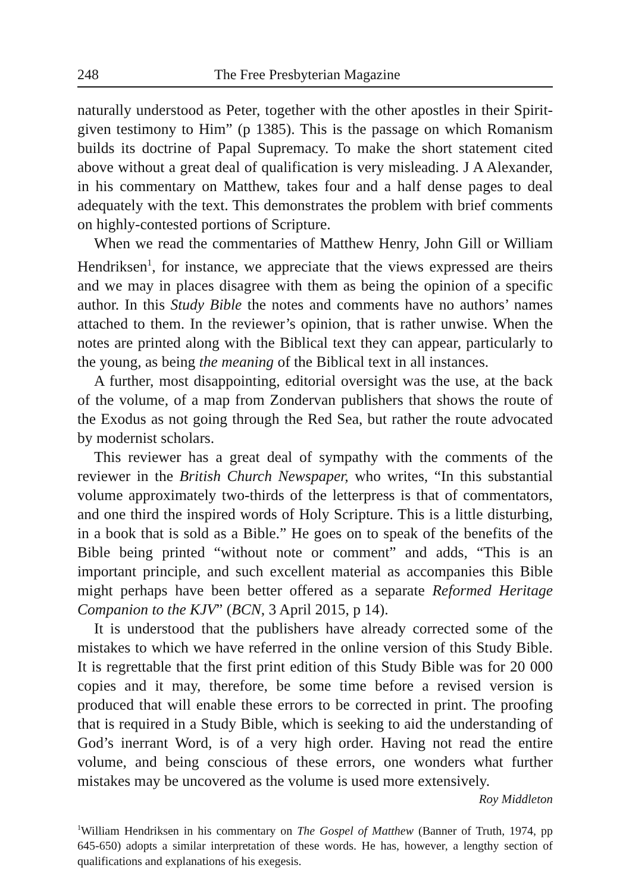248 The Free Presbyterian Magazine
naturally understood as Peter, together with the other apostles in their Spirit-given testimony to Him” (p 1385). This is the passage on which Romanism builds its doctrine of Papal Supremacy. To make the short statement cited above without a great deal of qualification is very misleading. J A Alexander, in his commentary on Matthew, takes four and a half dense pages to deal adequately with the text. This demonstrates the problem with brief comments on highly-contested portions of Scripture.
When we read the commentaries of Matthew Henry, John Gill or William Hendriksen<sup>1</sup>, for instance, we appreciate that the views expressed are theirs and we may in places disagree with them as being the opinion of a specific author. In this Study Bible the notes and comments have no authors’ names attached to them. In the reviewer’s opinion, that is rather unwise. When the notes are printed along with the Biblical text they can appear, particularly to the young, as being the meaning of the Biblical text in all instances.
A further, most disappointing, editorial oversight was the use, at the back of the volume, of a map from Zondervan publishers that shows the route of the Exodus as not going through the Red Sea, but rather the route advocated by modernist scholars.
This reviewer has a great deal of sympathy with the comments of the reviewer in the British Church Newspaper, who writes, “In this substantial volume approximately two-thirds of the letterpress is that of commentators, and one third the inspired words of Holy Scripture. This is a little disturbing, in a book that is sold as a Bible.” He goes on to speak of the benefits of the Bible being printed “without note or comment” and adds, “This is an important principle, and such excellent material as accompanies this Bible might perhaps have been better offered as a separate Reformed Heritage Companion to the KJV” (BCN, 3 April 2015, p 14).
It is understood that the publishers have already corrected some of the mistakes to which we have referred in the online version of this Study Bible. It is regrettable that the first print edition of this Study Bible was for 20 000 copies and it may, therefore, be some time before a revised version is produced that will enable these errors to be corrected in print. The proofing that is required in a Study Bible, which is seeking to aid the understanding of God’s inerrant Word, is of a very high order. Having not read the entire volume, and being conscious of these errors, one wonders what further mistakes may be uncovered as the volume is used more extensively.
Roy Middleton
<sup>1</sup> William Hendriksen in his commentary on The Gospel of Matthew (Banner of Truth, 1974, pp 645-650) adopts a similar interpretation of these words. He has, however, a lengthy section of qualifications and explanations of his exegesis.